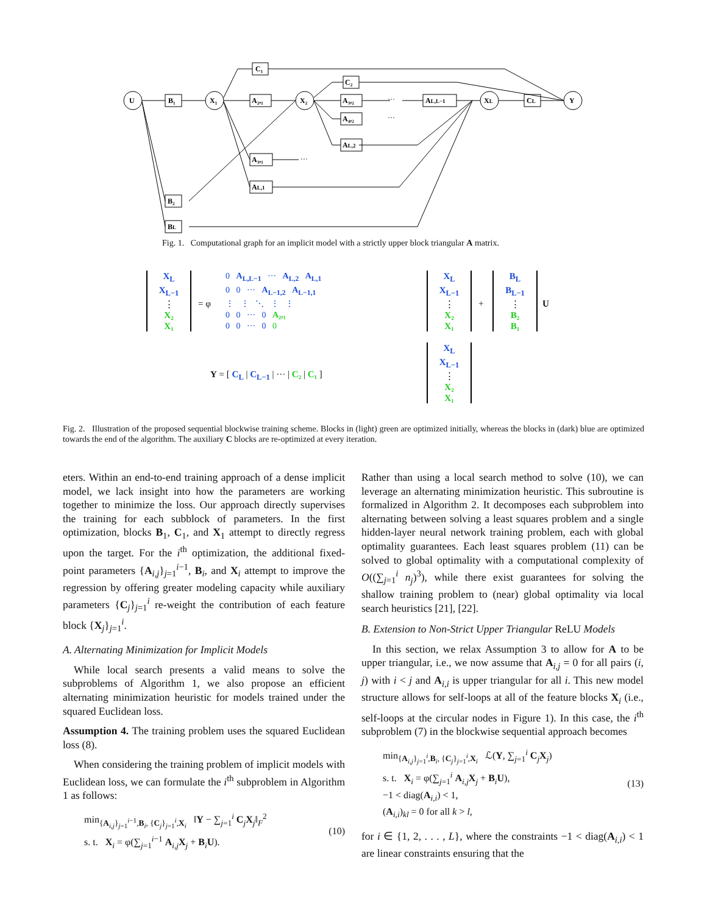U
B₁
X₁
X₂
XL
Y
C₁
A₂,₁
C₂
A₃,₂
A₄,₂
AL,2
AL,L−1
CL
A₃,₁
AL,1
B₂
BL
···
···
···
Fig. 1. Computational graph for an implicit model with a strictly upper block triangular A matrix.
X<sub>L</sub>
X<sub>L−1</sub>
⋮
X₂
X₁
= φ
0 A<sub>L,L−1</sub> ··· A<sub>L,2</sub> A<sub>L,1</sub>
0 0 ··· A<sub>L−1,2</sub> A<sub>L−1,1</sub>
⋮ ⋮ ⋱ ⋮ ⋮
0 0 ··· 0 A₂,₁
0 0 ··· 0 0
X<sub>L</sub>
X<sub>L−1</sub>
⋮
X₂
X₁
+
B<sub>L</sub>
B<sub>L−1</sub>
⋮
B₂
B₁
U
Y = [ C<sub>L</sub> | C<sub>L−1</sub> | ··· | C₂ | C₁ ]
X<sub>L</sub>
X<sub>L−1</sub>
⋮
X₂
X₁
Fig. 2. Illustration of the proposed sequential blockwise training scheme. Blocks in (light) green are optimized initially, whereas the blocks in (dark) blue are optimized towards the end of the algorithm. The auxiliary C blocks are re-optimized at every iteration.
eters. Within an end-to-end training approach of a dense implicit model, we lack insight into how the parameters are working together to minimize the loss. Our approach directly supervises the training for each subblock of parameters. In the first optimization, blocks B<sub>1</sub>, C<sub>1</sub>, and X<sub>1</sub> attempt to directly regress upon the target. For the i<sup>th</sup> optimization, the additional fixed-point parameters {A<sub>i,j</sub>}<sub>j=1</sub><sup>i−1</sup>, B<sub>i</sub>, and X<sub>i</sub> attempt to improve the regression by offering greater modeling capacity while auxiliary parameters {C<sub>j</sub>}<sub>j=1</sub><sup>i</sup> re-weight the contribution of each feature block {X<sub>j</sub>}<sub>j=1</sub><sup>i</sup>.
A. Alternating Minimization for Implicit Models
While local search presents a valid means to solve the subproblems of Algorithm 1, we also propose an efficient alternating minimization heuristic for models trained under the squared Euclidean loss.
Assumption 4. The training problem uses the squared Euclidean loss (8).
When considering the training problem of implicit models with Euclidean loss, we can formulate the i<sup>th</sup> subproblem in Algorithm 1 as follows:
min<sub>{A<sub>i,j</sub>}<sub>j=1</sub><sup>i−1</sup>,B<sub>i</sub>, {C<sub>j</sub>}<sub>j=1</sub><sup>i</sup>,X<sub>i</sub></sub> ‖Y − ∑<sub>j=1</sub><sup>i</sup> C<sub>j</sub>X<sub>j</sub>‖<sub>F</sub><sup>2</sup>
s. t. X<sub>i</sub> = φ(∑<sub>j=1</sub><sup>i−1</sup> A<sub>i,j</sub>X<sub>j</sub> + B<sub>i</sub>U).
(10)
Rather than using a local search method to solve (10), we can leverage an alternating minimization heuristic. This subroutine is formalized in Algorithm 2. It decomposes each subproblem into alternating between solving a least squares problem and a single hidden-layer neural network training problem, each with global optimality guarantees. Each least squares problem (11) can be solved to global optimality with a computational complexity of O((∑<sub>j=1</sub><sup>i</sup> n<sub>j</sub>)<sup>3</sup>), while there exist guarantees for solving the shallow training problem to (near) global optimality via local search heuristics [21], [22].
B. Extension to Non-Strict Upper Triangular ReLU Models
In this section, we relax Assumption 3 to allow for A to be upper triangular, i.e., we now assume that A<sub>i,j</sub> = 0 for all pairs (i, j) with i < j and A<sub>i,i</sub> is upper triangular for all i. This new model structure allows for self-loops at all of the feature blocks X<sub>i</sub> (i.e., self-loops at the circular nodes in Figure 1). In this case, the i<sup>th</sup> subproblem (7) in the blockwise sequential approach becomes
min<sub>{A<sub>i,j</sub>}<sub>j=1</sub><sup>i</sup>,B<sub>i</sub>, {C<sub>j</sub>}<sub>j=1</sub><sup>i</sup>,X<sub>i</sub></sub> ℒ(Y, ∑<sub>j=1</sub><sup>i</sup> C<sub>j</sub>X<sub>j</sub>)
s. t. X<sub>i</sub> = φ(∑<sub>j=1</sub><sup>i</sup> A<sub>i,j</sub>X<sub>j</sub> + B<sub>i</sub>U),
−1 < diag(A<sub>i,i</sub>) < 1,
(A<sub>i,i</sub>)<sub>kl</sub> = 0 for all k > l,
(13)
for i ∈ {1, 2, . . . , L}, where the constraints −1 < diag(A<sub>i,i</sub>) < 1 are linear constraints ensuring that the